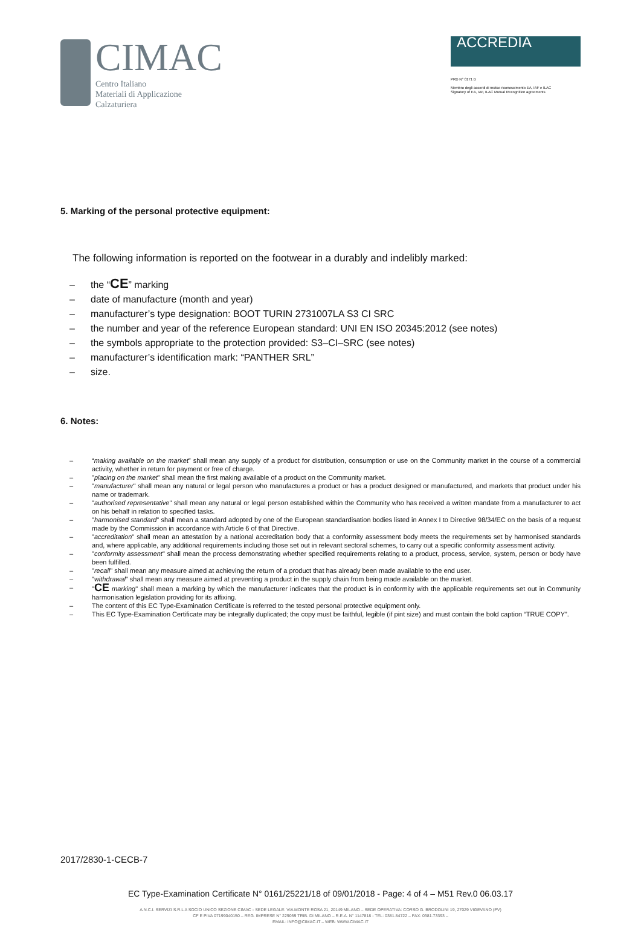CIMAC
Centro Italiano
Materiali di Applicazione
Calzaturiera
ACCREDIA
PRD N° 0171 B
Membro degli accordi di mutuo riconoscimento EA, IAF e ILAC
Signatory of EA, IAF, ILAC Mutual Recognition agreements
5. Marking of the personal protective equipment:
The following information is reported on the footwear in a durably and indelibly marked:
– the “CE” marking
– date of manufacture (month and year)
– manufacturer’s type designation: BOOT TURIN 2731007LA S3 CI SRC
– the number and year of the reference European standard: UNI EN ISO 20345:2012 (see notes)
– the symbols appropriate to the protection provided: S3–CI–SRC (see notes)
– manufacturer’s identification mark: “PANTHER SRL”
– size.
6. Notes:
– “making available on the market” shall mean any supply of a product for distribution, consumption or use on the Community market in the course of a commercial activity, whether in return for payment or free of charge.
– "placing on the market" shall mean the first making available of a product on the Community market.
– "manufacturer" shall mean any natural or legal person who manufactures a product or has a product designed or manufactured, and markets that product under his name or trademark.
– "authorised representative" shall mean any natural or legal person established within the Community who has received a written mandate from a manufacturer to act on his behalf in relation to specified tasks.
– "harmonised standard" shall mean a standard adopted by one of the European standardisation bodies listed in Annex I to Directive 98/34/EC on the basis of a request made by the Commission in accordance with Article 6 of that Directive.
– "accreditation" shall mean an attestation by a national accreditation body that a conformity assessment body meets the requirements set by harmonised standards and, where applicable, any additional requirements including those set out in relevant sectoral schemes, to carry out a specific conformity assessment activity.
– "conformity assessment" shall mean the process demonstrating whether specified requirements relating to a product, process, service, system, person or body have been fulfilled.
– "recall" shall mean any measure aimed at achieving the return of a product that has already been made available to the end user.
– "withdrawal" shall mean any measure aimed at preventing a product in the supply chain from being made available on the market.
– "CE marking" shall mean a marking by which the manufacturer indicates that the product is in conformity with the applicable requirements set out in Community harmonisation legislation providing for its affixing.
– The content of this EC Type-Examination Certificate is referred to the tested personal protective equipment only.
– This EC Type-Examination Certificate may be integrally duplicated; the copy must be faithful, legible (if pint size) and must contain the bold caption “TRUE COPY”.
2017/2830-1-CECB-7
EC Type-Examination Certificate N° 0161/25221/18 of 09/01/2018 - Page: 4 of 4 – M51 Rev.0 06.03.17
A.N.C.I. SERVIZI S.R.L A SOCIO UNICO SEZIONE CIMAC - SEDE LEGALE: VIA MONTE ROSA 21, 20149 MILANO – SEDE OPERATIVA: CORSO G. BRODOLINI 19, 27029 VIGEVANO (PV)
CF E PIVA 07199040150 – REG. IMPRESE N° 229059 TRIB. DI MILANO – R.E.A. N° 1147818 - TEL: 0381.84722 – FAX: 0381.73393 –
EMAIL: INFO@CIMAC.IT – WEB: WWW.CIMAC.IT